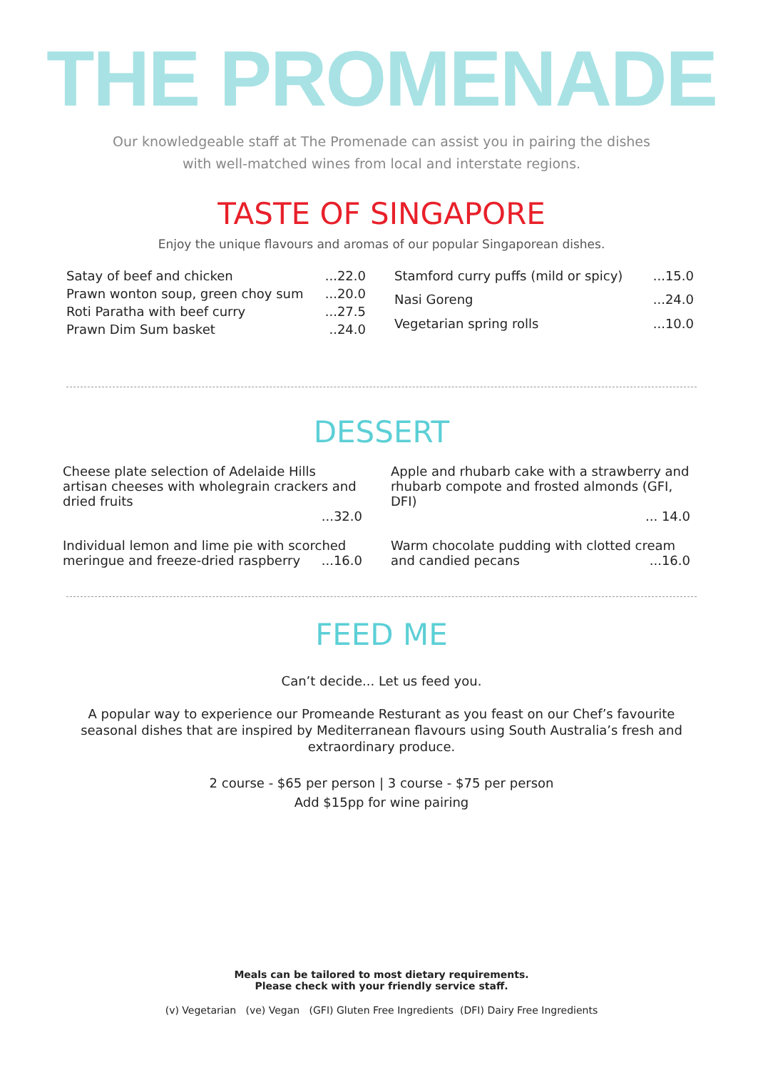THE PROMENADE
Our knowledgeable staff at The Promenade can assist you in pairing the dishes
with well-matched wines from local and interstate regions.
TASTE OF SINGAPORE
Enjoy the unique flavours and aromas of our popular Singaporean dishes.
| Satay of beef and chicken | ...22.0 |
| Prawn wonton soup, green choy sum | ...20.0 |
| Roti Paratha with beef curry | ...27.5 |
| Prawn Dim Sum basket | ..24.0 |
| Stamford curry puffs (mild or spicy) | ...15.0 |
| Nasi Goreng | ...24.0 |
| Vegetarian spring rolls | ...10.0 |
DESSERT
Cheese plate selection of Adelaide Hills artisan cheeses with wholegrain crackers and dried fruits
...32.0
Individual lemon and lime pie with scorched meringue and freeze-dried raspberry ...16.0
Apple and rhubarb cake with a strawberry and rhubarb compote and frosted almonds (GFI, DFI)
... 14.0
Warm chocolate pudding with clotted cream and candied pecans ...16.0
FEED ME
Can’t decide... Let us feed you.
A popular way to experience our Promeande Resturant as you feast on our Chef’s favourite seasonal dishes that are inspired by Mediterranean flavours using South Australia’s fresh and extraordinary produce.
2 course - $65 per person | 3 course - $75 per person
Add $15pp for wine pairing
Meals can be tailored to most dietary requirements.
Please check with your friendly service staff.
(v) Vegetarian (ve) Vegan (GFI) Gluten Free Ingredients (DFI) Dairy Free Ingredients